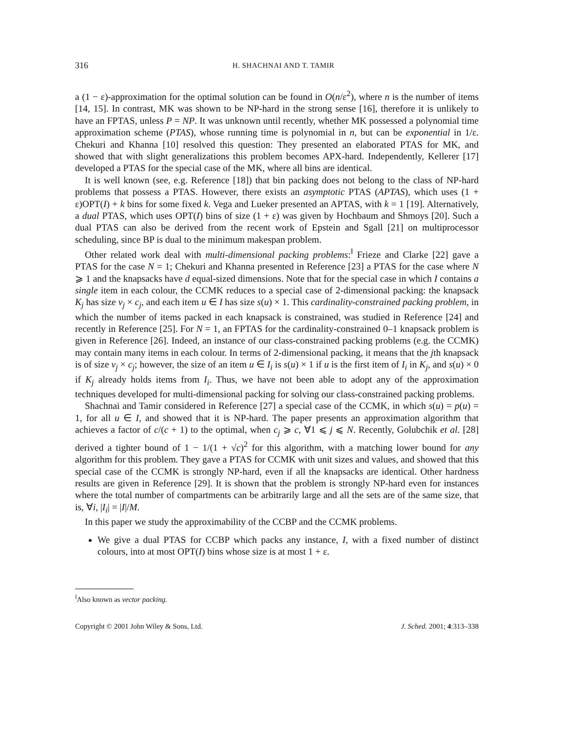316 H. SHACHNAI AND T. TAMIR
a (1 − ε)-approximation for the optimal solution can be found in O(n/ε<sup>2</sup>), where n is the number of items [14, 15]. In contrast, MK was shown to be NP-hard in the strong sense [16], therefore it is unlikely to have an FPTAS, unless P = NP. It was unknown until recently, whether MK possessed a polynomial time approximation scheme (PTAS), whose running time is polynomial in n, but can be exponential in 1/ε. Chekuri and Khanna [10] resolved this question: They presented an elaborated PTAS for MK, and showed that with slight generalizations this problem becomes APX-hard. Independently, Kellerer [17] developed a PTAS for the special case of the MK, where all bins are identical.
It is well known (see, e.g. Reference [18]) that bin packing does not belong to the class of NP-hard problems that possess a PTAS. However, there exists an asymptotic PTAS (APTAS), which uses (1 + ε)OPT(I) + k bins for some fixed k. Vega and Lueker presented an APTAS, with k = 1 [19]. Alternatively, a dual PTAS, which uses OPT(I) bins of size (1 + ε) was given by Hochbaum and Shmoys [20]. Such a dual PTAS can also be derived from the recent work of Epstein and Sgall [21] on multiprocessor scheduling, since BP is dual to the minimum makespan problem.
Other related work deal with multi-dimensional packing problems:<sup>‖</sup> Frieze and Clarke [22] gave a PTAS for the case N = 1; Chekuri and Khanna presented in Reference [23] a PTAS for the case where N ⩾ 1 and the knapsacks have d equal-sized dimensions. Note that for the special case in which I contains a single item in each colour, the CCMK reduces to a special case of 2-dimensional packing: the knapsack K<sub>j</sub> has size v<sub>j</sub> × c<sub>j</sub>, and each item u ∈ I has size s(u) × 1. This cardinality-constrained packing problem, in which the number of items packed in each knapsack is constrained, was studied in Reference [24] and recently in Reference [25]. For N = 1, an FPTAS for the cardinality-constrained 0–1 knapsack problem is given in Reference [26]. Indeed, an instance of our class-constrained packing problems (e.g. the CCMK) may contain many items in each colour. In terms of 2-dimensional packing, it means that the jth knapsack is of size v<sub>j</sub> × c<sub>j</sub>; however, the size of an item u ∈ I<sub>i</sub> is s(u) × 1 if u is the first item of I<sub>i</sub> in K<sub>j</sub>, and s(u) × 0 if K<sub>j</sub> already holds items from I<sub>i</sub>. Thus, we have not been able to adopt any of the approximation techniques developed for multi-dimensional packing for solving our class-constrained packing problems.
Shachnai and Tamir considered in Reference [27] a special case of the CCMK, in which s(u) = p(u) = 1, for all u ∈ I, and showed that it is NP-hard. The paper presents an approximation algorithm that achieves a factor of c/(c + 1) to the optimal, when c<sub>j</sub> ⩾ c, ∀1 ⩽ j ⩽ N. Recently, Golubchik et al. [28] derived a tighter bound of 1 − 1/(1 + √c)<sup>2</sup> for this algorithm, with a matching lower bound for any algorithm for this problem. They gave a PTAS for CCMK with unit sizes and values, and showed that this special case of the CCMK is strongly NP-hard, even if all the knapsacks are identical. Other hardness results are given in Reference [29]. It is shown that the problem is strongly NP-hard even for instances where the total number of compartments can be arbitrarily large and all the sets are of the same size, that is, ∀i, |I<sub>i</sub>| = |I|/M.
In this paper we study the approximability of the CCBP and the CCMK problems.
We give a dual PTAS for CCBP which packs any instance, I, with a fixed number of distinct colours, into at most OPT(I) bins whose size is at most 1 + ε.
<sup>‖</sup> Also known as vector packing.
Copyright © 2001 John Wiley & Sons, Ltd. J. Sched. 2001; 4:313–338